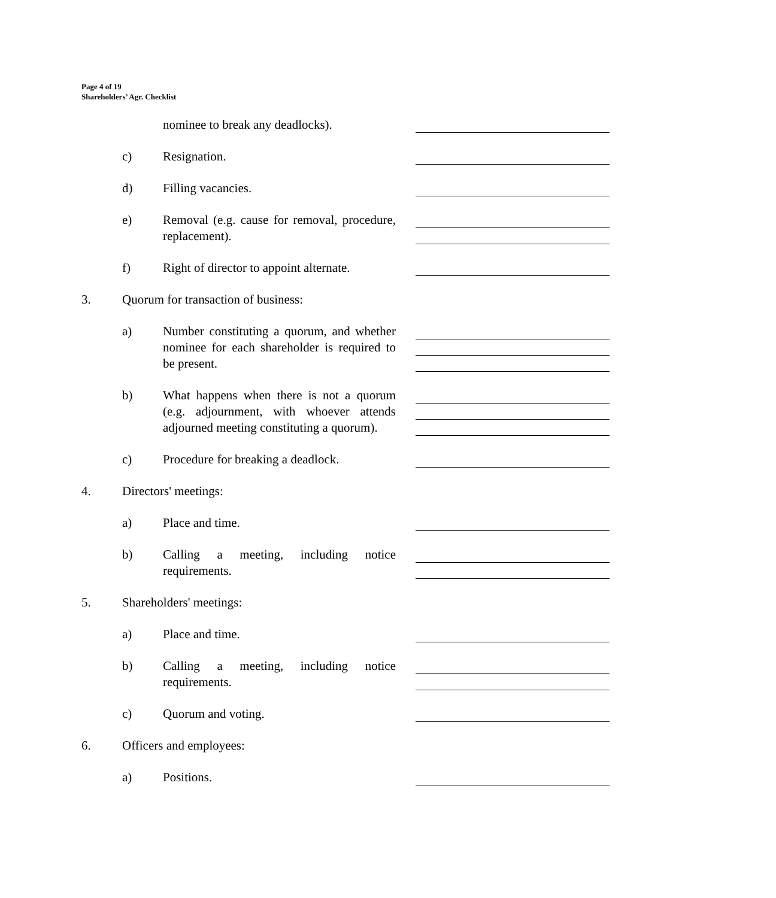Page 4 of 19
Shareholders’ Agr. Checklist
nominee to break any deadlocks).
c) Resignation.
d) Filling vacancies.
e) Removal (e.g. cause for removal, procedure, replacement).
f) Right of director to appoint alternate.
3. Quorum for transaction of business:
a) Number constituting a quorum, and whether nominee for each shareholder is required to be present.
b) What happens when there is not a quorum (e.g. adjournment, with whoever attends adjourned meeting constituting a quorum).
c) Procedure for breaking a deadlock.
4. Directors' meetings:
a) Place and time.
b) Calling a meeting, including notice requirements.
5. Shareholders' meetings:
a) Place and time.
b) Calling a meeting, including notice requirements.
c) Quorum and voting.
6. Officers and employees:
a) Positions.